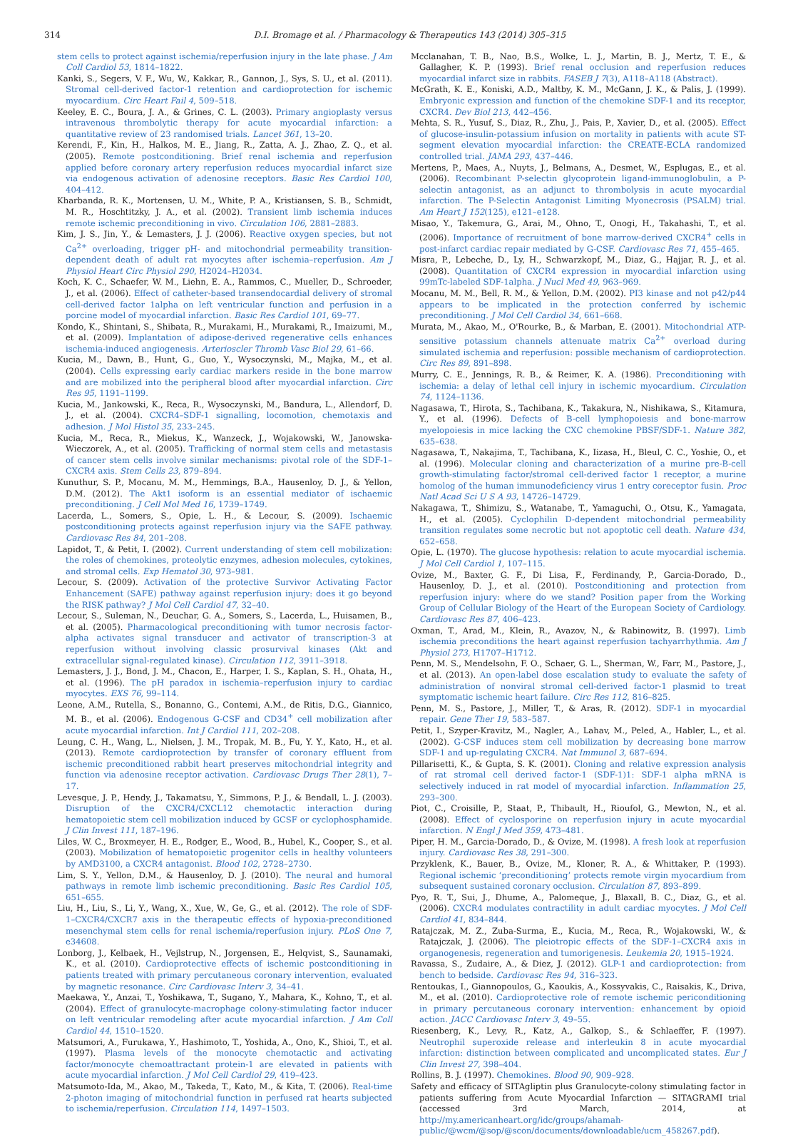314 D.I. Bromage et al. / Pharmacology & Therapeutics 143 (2014) 305–315
stem cells to protect against ischemia/reperfusion injury in the late phase. J Am Coll Cardiol 53, 1814–1822.
Kanki, S., Segers, V. F., Wu, W., Kakkar, R., Gannon, J., Sys, S. U., et al. (2011). Stromal cell-derived factor-1 retention and cardioprotection for ischemic myocardium. Circ Heart Fail 4, 509–518.
Keeley, E. C., Boura, J. A., & Grines, C. L. (2003). Primary angioplasty versus intravenous thrombolytic therapy for acute myocardial infarction: a quantitative review of 23 randomised trials. Lancet 361, 13–20.
Kerendi, F., Kin, H., Halkos, M. E., Jiang, R., Zatta, A. J., Zhao, Z. Q., et al. (2005). Remote postconditioning. Brief renal ischemia and reperfusion applied before coronary artery reperfusion reduces myocardial infarct size via endogenous activation of adenosine receptors. Basic Res Cardiol 100, 404–412.
Kharbanda, R. K., Mortensen, U. M., White, P. A., Kristiansen, S. B., Schmidt, M. R., Hoschtitzky, J. A., et al. (2002). Transient limb ischemia induces remote ischemic preconditioning in vivo. Circulation 106, 2881–2883.
Kim, J. S., Jin, Y., & Lemasters, J. J. (2006). Reactive oxygen species, but not Ca<sup>2+</sup> overloading, trigger pH- and mitochondrial permeability transition-dependent death of adult rat myocytes after ischemia–reperfusion. Am J Physiol Heart Circ Physiol 290, H2024–H2034.
Koch, K. C., Schaefer, W. M., Liehn, E. A., Rammos, C., Mueller, D., Schroeder, J., et al. (2006). Effect of catheter-based transendocardial delivery of stromal cell-derived factor 1alpha on left ventricular function and perfusion in a porcine model of myocardial infarction. Basic Res Cardiol 101, 69–77.
Kondo, K., Shintani, S., Shibata, R., Murakami, H., Murakami, R., Imaizumi, M., et al. (2009). Implantation of adipose-derived regenerative cells enhances ischemia-induced angiogenesis. Arterioscler Thromb Vasc Biol 29, 61–66.
Kucia, M., Dawn, B., Hunt, G., Guo, Y., Wysoczynski, M., Majka, M., et al. (2004). Cells expressing early cardiac markers reside in the bone marrow and are mobilized into the peripheral blood after myocardial infarction. Circ Res 95, 1191–1199.
Kucia, M., Jankowski, K., Reca, R., Wysoczynski, M., Bandura, L., Allendorf, D. J., et al. (2004). CXCR4–SDF-1 signalling, locomotion, chemotaxis and adhesion. J Mol Histol 35, 233–245.
Kucia, M., Reca, R., Miekus, K., Wanzeck, J., Wojakowski, W., Janowska-Wieczorek, A., et al. (2005). Trafficking of normal stem cells and metastasis of cancer stem cells involve similar mechanisms: pivotal role of the SDF-1–CXCR4 axis. Stem Cells 23, 879–894.
Kunuthur, S. P., Mocanu, M. M., Hemmings, B.A., Hausenloy, D. J., & Yellon, D.M. (2012). The Akt1 isoform is an essential mediator of ischaemic preconditioning. J Cell Mol Med 16, 1739–1749.
Lacerda, L., Somers, S., Opie, L. H., & Lecour, S. (2009). Ischaemic postconditioning protects against reperfusion injury via the SAFE pathway. Cardiovasc Res 84, 201–208.
Lapidot, T., & Petit, I. (2002). Current understanding of stem cell mobilization: the roles of chemokines, proteolytic enzymes, adhesion molecules, cytokines, and stromal cells. Exp Hematol 30, 973–981.
Lecour, S. (2009). Activation of the protective Survivor Activating Factor Enhancement (SAFE) pathway against reperfusion injury: does it go beyond the RISK pathway? J Mol Cell Cardiol 47, 32–40.
Lecour, S., Suleman, N., Deuchar, G. A., Somers, S., Lacerda, L., Huisamen, B., et al. (2005). Pharmacological preconditioning with tumor necrosis factor-alpha activates signal transducer and activator of transcription-3 at reperfusion without involving classic prosurvival kinases (Akt and extracellular signal-regulated kinase). Circulation 112, 3911–3918.
Lemasters, J. J., Bond, J. M., Chacon, E., Harper, I. S., Kaplan, S. H., Ohata, H., et al. (1996). The pH paradox in ischemia–reperfusion injury to cardiac myocytes. EXS 76, 99–114.
Leone, A.M., Rutella, S., Bonanno, G., Contemi, A.M., de Ritis, D.G., Giannico, M. B., et al. (2006). Endogenous G-CSF and CD34<sup>+</sup> cell mobilization after acute myocardial infarction. Int J Cardiol 111, 202–208.
Leung, C. H., Wang, L., Nielsen, J. M., Tropak, M. B., Fu, Y. Y., Kato, H., et al. (2013). Remote cardioprotection by transfer of coronary effluent from ischemic preconditioned rabbit heart preserves mitochondrial integrity and function via adenosine receptor activation. Cardiovasc Drugs Ther 28(1), 7–17.
Levesque, J. P., Hendy, J., Takamatsu, Y., Simmons, P. J., & Bendall, L. J. (2003). Disruption of the CXCR4/CXCL12 chemotactic interaction during hematopoietic stem cell mobilization induced by GCSF or cyclophosphamide. J Clin Invest 111, 187–196.
Liles, W. C., Broxmeyer, H. E., Rodger, E., Wood, B., Hubel, K., Cooper, S., et al. (2003). Mobilization of hematopoietic progenitor cells in healthy volunteers by AMD3100, a CXCR4 antagonist. Blood 102, 2728–2730.
Lim, S. Y., Yellon, D.M., & Hausenloy, D. J. (2010). The neural and humoral pathways in remote limb ischemic preconditioning. Basic Res Cardiol 105, 651–655.
Liu, H., Liu, S., Li, Y., Wang, X., Xue, W., Ge, G., et al. (2012). The role of SDF-1–CXCR4/CXCR7 axis in the therapeutic effects of hypoxia-preconditioned mesenchymal stem cells for renal ischemia/reperfusion injury. PLoS One 7, e34608.
Lonborg, J., Kelbaek, H., Vejlstrup, N., Jorgensen, E., Helqvist, S., Saunamaki, K., et al. (2010). Cardioprotective effects of ischemic postconditioning in patients treated with primary percutaneous coronary intervention, evaluated by magnetic resonance. Circ Cardiovasc Interv 3, 34–41.
Maekawa, Y., Anzai, T., Yoshikawa, T., Sugano, Y., Mahara, K., Kohno, T., et al. (2004). Effect of granulocyte-macrophage colony-stimulating factor inducer on left ventricular remodeling after acute myocardial infarction. J Am Coll Cardiol 44, 1510–1520.
Matsumori, A., Furukawa, Y., Hashimoto, T., Yoshida, A., Ono, K., Shioi, T., et al. (1997). Plasma levels of the monocyte chemotactic and activating factor/monocyte chemoattractant protein-1 are elevated in patients with acute myocardial infarction. J Mol Cell Cardiol 29, 419–423.
Matsumoto-Ida, M., Akao, M., Takeda, T., Kato, M., & Kita, T. (2006). Real-time 2-photon imaging of mitochondrial function in perfused rat hearts subjected to ischemia/reperfusion. Circulation 114, 1497–1503.
Mcclanahan, T. B., Nao, B.S., Wolke, L. J., Martin, B. J., Mertz, T. E., & Gallagher, K. P. (1993). Brief renal occlusion and reperfusion reduces myocardial infarct size in rabbits. FASEB J 7(3), A118–A118 (Abstract).
McGrath, K. E., Koniski, A.D., Maltby, K. M., McGann, J. K., & Palis, J. (1999). Embryonic expression and function of the chemokine SDF-1 and its receptor, CXCR4. Dev Biol 213, 442–456.
Mehta, S. R., Yusuf, S., Diaz, R., Zhu, J., Pais, P., Xavier, D., et al. (2005). Effect of glucose-insulin-potassium infusion on mortality in patients with acute ST-segment elevation myocardial infarction: the CREATE-ECLA randomized controlled trial. JAMA 293, 437–446.
Mertens, P., Maes, A., Nuyts, J., Belmans, A., Desmet, W., Esplugas, E., et al. (2006). Recombinant P-selectin glycoprotein ligand-immunoglobulin, a P-selectin antagonist, as an adjunct to thrombolysis in acute myocardial infarction. The P-Selectin Antagonist Limiting Myonecrosis (PSALM) trial. Am Heart J 152(125), e121–e128.
Misao, Y., Takemura, G., Arai, M., Ohno, T., Onogi, H., Takahashi, T., et al. (2006). Importance of recruitment of bone marrow-derived CXCR4<sup>+</sup> cells in post-infarct cardiac repair mediated by G-CSF. Cardiovasc Res 71, 455–465.
Misra, P., Lebeche, D., Ly, H., Schwarzkopf, M., Diaz, G., Hajjar, R. J., et al. (2008). Quantitation of CXCR4 expression in myocardial infarction using 99mTc-labeled SDF-1alpha. J Nucl Med 49, 963–969.
Mocanu, M. M., Bell, R. M., & Yellon, D.M. (2002). PI3 kinase and not p42/p44 appears to be implicated in the protection conferred by ischemic preconditioning. J Mol Cell Cardiol 34, 661–668.
Murata, M., Akao, M., O'Rourke, B., & Marban, E. (2001). Mitochondrial ATP-sensitive potassium channels attenuate matrix Ca<sup>2+</sup> overload during simulated ischemia and reperfusion: possible mechanism of cardioprotection. Circ Res 89, 891–898.
Murry, C. E., Jennings, R. B., & Reimer, K. A. (1986). Preconditioning with ischemia: a delay of lethal cell injury in ischemic myocardium. Circulation 74, 1124–1136.
Nagasawa, T., Hirota, S., Tachibana, K., Takakura, N., Nishikawa, S., Kitamura, Y., et al. (1996). Defects of B-cell lymphopoiesis and bone-marrow myelopoiesis in mice lacking the CXC chemokine PBSF/SDF-1. Nature 382, 635–638.
Nagasawa, T., Nakajima, T., Tachibana, K., Iizasa, H., Bleul, C. C., Yoshie, O., et al. (1996). Molecular cloning and characterization of a murine pre-B-cell growth-stimulating factor/stromal cell-derived factor 1 receptor, a murine homolog of the human immunodeficiency virus 1 entry coreceptor fusin. Proc Natl Acad Sci U S A 93, 14726–14729.
Nakagawa, T., Shimizu, S., Watanabe, T., Yamaguchi, O., Otsu, K., Yamagata, H., et al. (2005). Cyclophilin D-dependent mitochondrial permeability transition regulates some necrotic but not apoptotic cell death. Nature 434, 652–658.
Opie, L. (1970). The glucose hypothesis: relation to acute myocardial ischemia. J Mol Cell Cardiol 1, 107–115.
Ovize, M., Baxter, G. F., Di Lisa, F., Ferdinandy, P., Garcia-Dorado, D., Hausenloy, D. J., et al. (2010). Postconditioning and protection from reperfusion injury: where do we stand? Position paper from the Working Group of Cellular Biology of the Heart of the European Society of Cardiology. Cardiovasc Res 87, 406–423.
Oxman, T., Arad, M., Klein, R., Avazov, N., & Rabinowitz, B. (1997). Limb ischemia preconditions the heart against reperfusion tachyarrhythmia. Am J Physiol 273, H1707–H1712.
Penn, M. S., Mendelsohn, F. O., Schaer, G. L., Sherman, W., Farr, M., Pastore, J., et al. (2013). An open-label dose escalation study to evaluate the safety of administration of nonviral stromal cell-derived factor-1 plasmid to treat symptomatic ischemic heart failure. Circ Res 112, 816–825.
Penn, M. S., Pastore, J., Miller, T., & Aras, R. (2012). SDF-1 in myocardial repair. Gene Ther 19, 583–587.
Petit, I., Szyper-Kravitz, M., Nagler, A., Lahav, M., Peled, A., Habler, L., et al. (2002). G-CSF induces stem cell mobilization by decreasing bone marrow SDF-1 and up-regulating CXCR4. Nat Immunol 3, 687–694.
Pillarisetti, K., & Gupta, S. K. (2001). Cloning and relative expression analysis of rat stromal cell derived factor-1 (SDF-1)1: SDF-1 alpha mRNA is selectively induced in rat model of myocardial infarction. Inflammation 25, 293–300.
Piot, C., Croisille, P., Staat, P., Thibault, H., Rioufol, G., Mewton, N., et al. (2008). Effect of cyclosporine on reperfusion injury in acute myocardial infarction. N Engl J Med 359, 473–481.
Piper, H. M., Garcia-Dorado, D., & Ovize, M. (1998). A fresh look at reperfusion injury. Cardiovasc Res 38, 291–300.
Przyklenk, K., Bauer, B., Ovize, M., Kloner, R. A., & Whittaker, P. (1993). Regional ischemic ‘preconditioning’ protects remote virgin myocardium from subsequent sustained coronary occlusion. Circulation 87, 893–899.
Pyo, R. T., Sui, J., Dhume, A., Palomeque, J., Blaxall, B. C., Diaz, G., et al. (2006). CXCR4 modulates contractility in adult cardiac myocytes. J Mol Cell Cardiol 41, 834–844.
Ratajczak, M. Z., Zuba-Surma, E., Kucia, M., Reca, R., Wojakowski, W., & Ratajczak, J. (2006). The pleiotropic effects of the SDF-1–CXCR4 axis in organogenesis, regeneration and tumorigenesis. Leukemia 20, 1915–1924.
Ravassa, S., Zudaire, A., & Diez, J. (2012). GLP-1 and cardioprotection: from bench to bedside. Cardiovasc Res 94, 316–323.
Rentoukas, I., Giannopoulos, G., Kaoukis, A., Kossyvakis, C., Raisakis, K., Driva, M., et al. (2010). Cardioprotective role of remote ischemic periconditioning in primary percutaneous coronary intervention: enhancement by opioid action. JACC Cardiovasc Interv 3, 49–55.
Riesenberg, K., Levy, R., Katz, A., Galkop, S., & Schlaeffer, F. (1997). Neutrophil superoxide release and interleukin 8 in acute myocardial infarction: distinction between complicated and uncomplicated states. Eur J Clin Invest 27, 398–404.
Rollins, B. J. (1997). Chemokines. Blood 90, 909–928.
Safety and efficacy of SITAgliptin plus Granulocyte-colony stimulating factor in patients suffering from Acute Myocardial Infarction — SITAGRAMI trial (accessed 3rd March, 2014, at http://my.americanheart.org/idc/groups/ahamah-public/@wcm/@sop/@scon/documents/downloadable/ucm_458267.pdf).